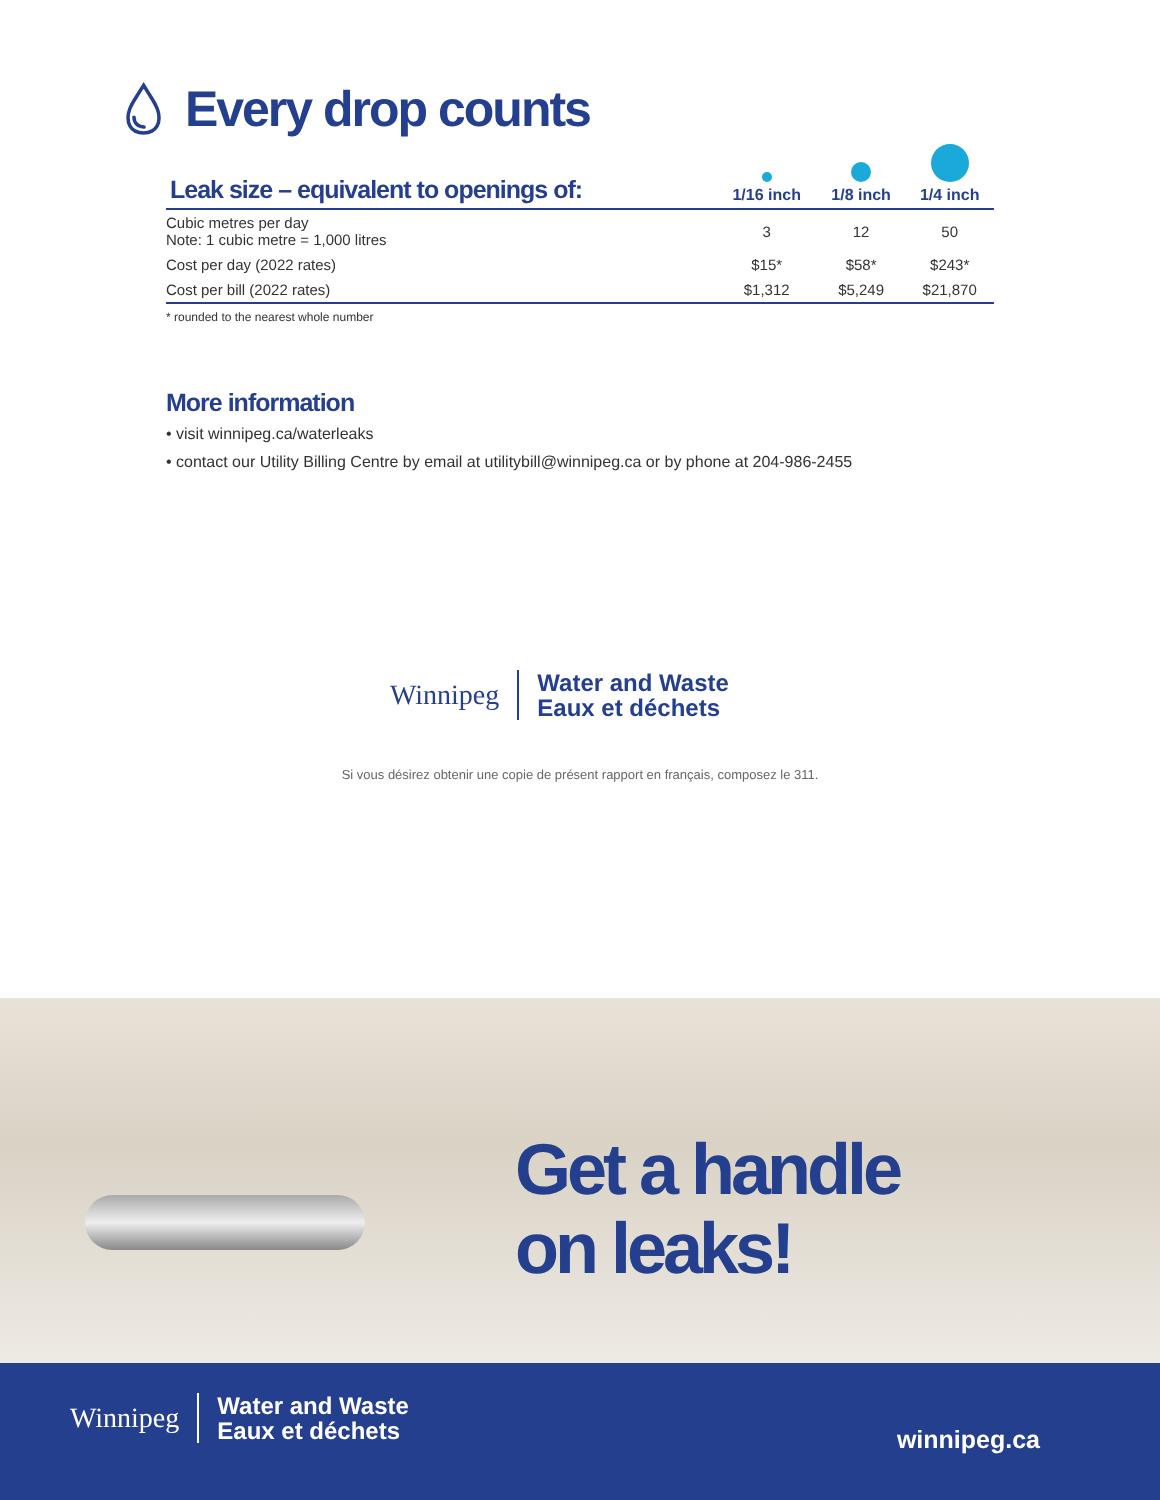💧︎ Every drop counts
| Leak size – equivalent to openings of: | 1/16 inch | 1/8 inch | 1/4 inch |
| --- | --- | --- | --- |
| Cubic metres per day Note: 1 cubic metre = 1,000 litres | 3 | 12 | 50 |
| Cost per day (2022 rates) | $15* | $58* | $243* |
| Cost per bill (2022 rates) | $1,312 | $5,249 | $21,870 |
* rounded to the nearest whole number
More information
• visit winnipeg.ca/waterleaks
• contact our Utility Billing Centre by email at utilitybill@winnipeg.ca or by phone at 204-986-2455
Winnipeg
Water and Waste
Eaux et déchets
Si vous désirez obtenir une copie de présent rapport en français, composez le 311.
Get a handle
on leaks!
Winnipeg
Water and Waste
Eaux et déchets
winnipeg.ca